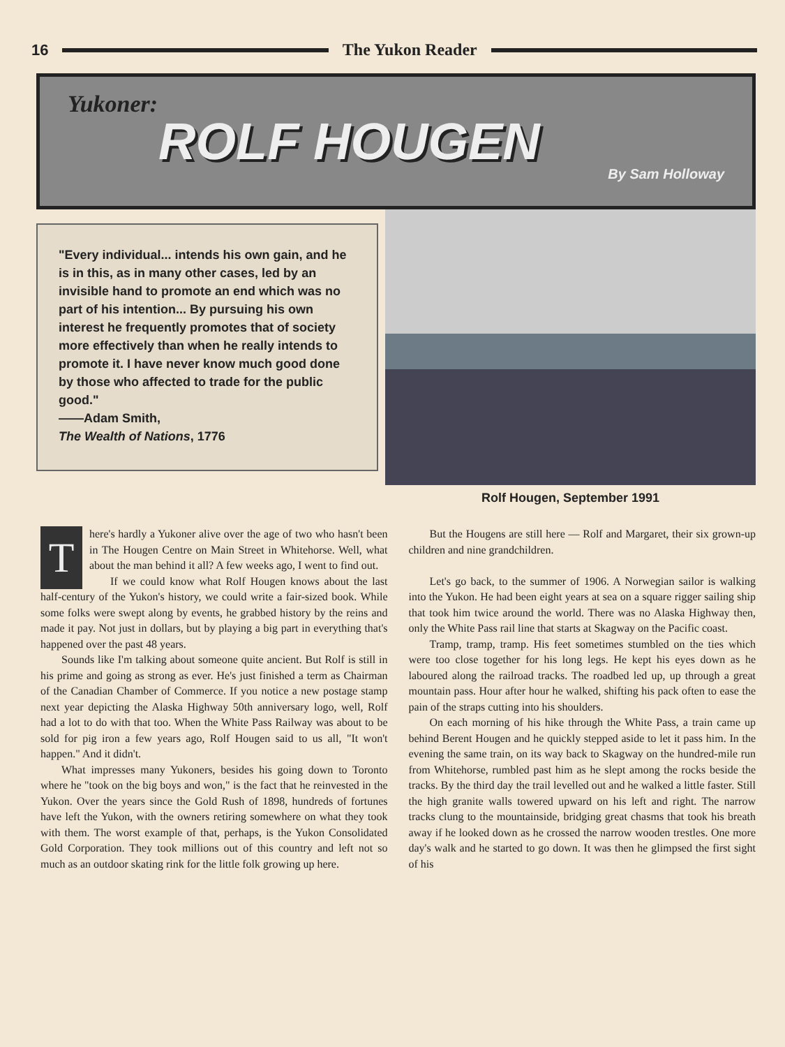16 The Yukon Reader
Yukoner:
ROLF HOUGEN
By Sam Holloway
"Every individual... intends his own gain, and he is in this, as in many other cases, led by an invisible hand to promote an end which was no part of his intention... By pursuing his own interest he frequently promotes that of society more effectively than when he really intends to promote it. I have never know much good done by those who affected to trade for the public good."
——Adam Smith,
The Wealth of Nations, 1776
Rolf Hougen, September 1991
There's hardly a Yukoner alive over the age of two who hasn't been in The Hougen Centre on Main Street in Whitehorse. Well, what about the man behind it all? A few weeks ago, I went to find out.
If we could know what Rolf Hougen knows about the last half-century of the Yukon's history, we could write a fair-sized book. While some folks were swept along by events, he grabbed history by the reins and made it pay. Not just in dollars, but by playing a big part in everything that's happened over the past 48 years.
Sounds like I'm talking about someone quite ancient. But Rolf is still in his prime and going as strong as ever. He's just finished a term as Chairman of the Canadian Chamber of Commerce. If you notice a new postage stamp next year depicting the Alaska Highway 50th anniversary logo, well, Rolf had a lot to do with that too. When the White Pass Railway was about to be sold for pig iron a few years ago, Rolf Hougen said to us all, "It won't happen." And it didn't.
What impresses many Yukoners, besides his going down to Toronto where he "took on the big boys and won," is the fact that he reinvested in the Yukon. Over the years since the Gold Rush of 1898, hundreds of fortunes have left the Yukon, with the owners retiring somewhere on what they took with them. The worst example of that, perhaps, is the Yukon Consolidated Gold Corporation. They took millions out of this country and left not so much as an outdoor skating rink for the little folk growing up here.
But the Hougens are still here — Rolf and Margaret, their six grown-up children and nine grandchildren.
Let's go back, to the summer of 1906. A Norwegian sailor is walking into the Yukon. He had been eight years at sea on a square rigger sailing ship that took him twice around the world. There was no Alaska Highway then, only the White Pass rail line that starts at Skagway on the Pacific coast.
Tramp, tramp, tramp. His feet sometimes stumbled on the ties which were too close together for his long legs. He kept his eyes down as he laboured along the railroad tracks. The roadbed led up, up through a great mountain pass. Hour after hour he walked, shifting his pack often to ease the pain of the straps cutting into his shoulders.
On each morning of his hike through the White Pass, a train came up behind Berent Hougen and he quickly stepped aside to let it pass him. In the evening the same train, on its way back to Skagway on the hundred-mile run from Whitehorse, rumbled past him as he slept among the rocks beside the tracks. By the third day the trail levelled out and he walked a little faster. Still the high granite walls towered upward on his left and right. The narrow tracks clung to the mountainside, bridging great chasms that took his breath away if he looked down as he crossed the narrow wooden trestles. One more day's walk and he started to go down. It was then he glimpsed the first sight of his